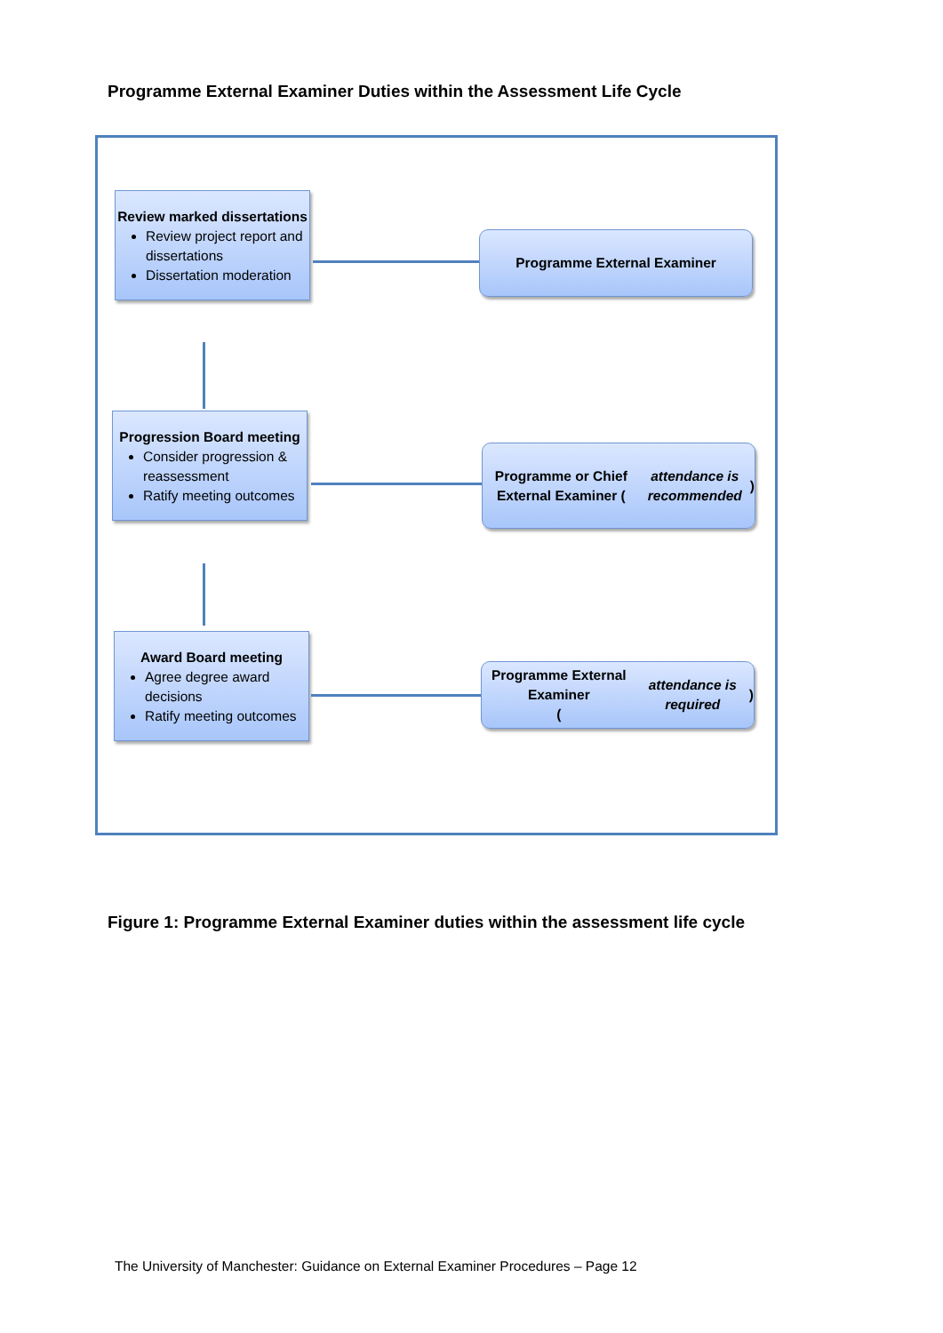Programme External Examiner Duties within the Assessment Life Cycle
Review marked dissertations
Review project report and dissertations
Dissertation moderation
Programme External Examiner
Progression Board meeting
Consider progression & reassessment
Ratify meeting outcomes
Programme or Chief External Examiner (attendance is recommended)
Award Board meeting
Agree degree award decisions
Ratify meeting outcomes
Programme External Examiner
(attendance is required)
Figure 1: Programme External Examiner duties within the assessment life cycle
The University of Manchester: Guidance on External Examiner Procedures – Page 12